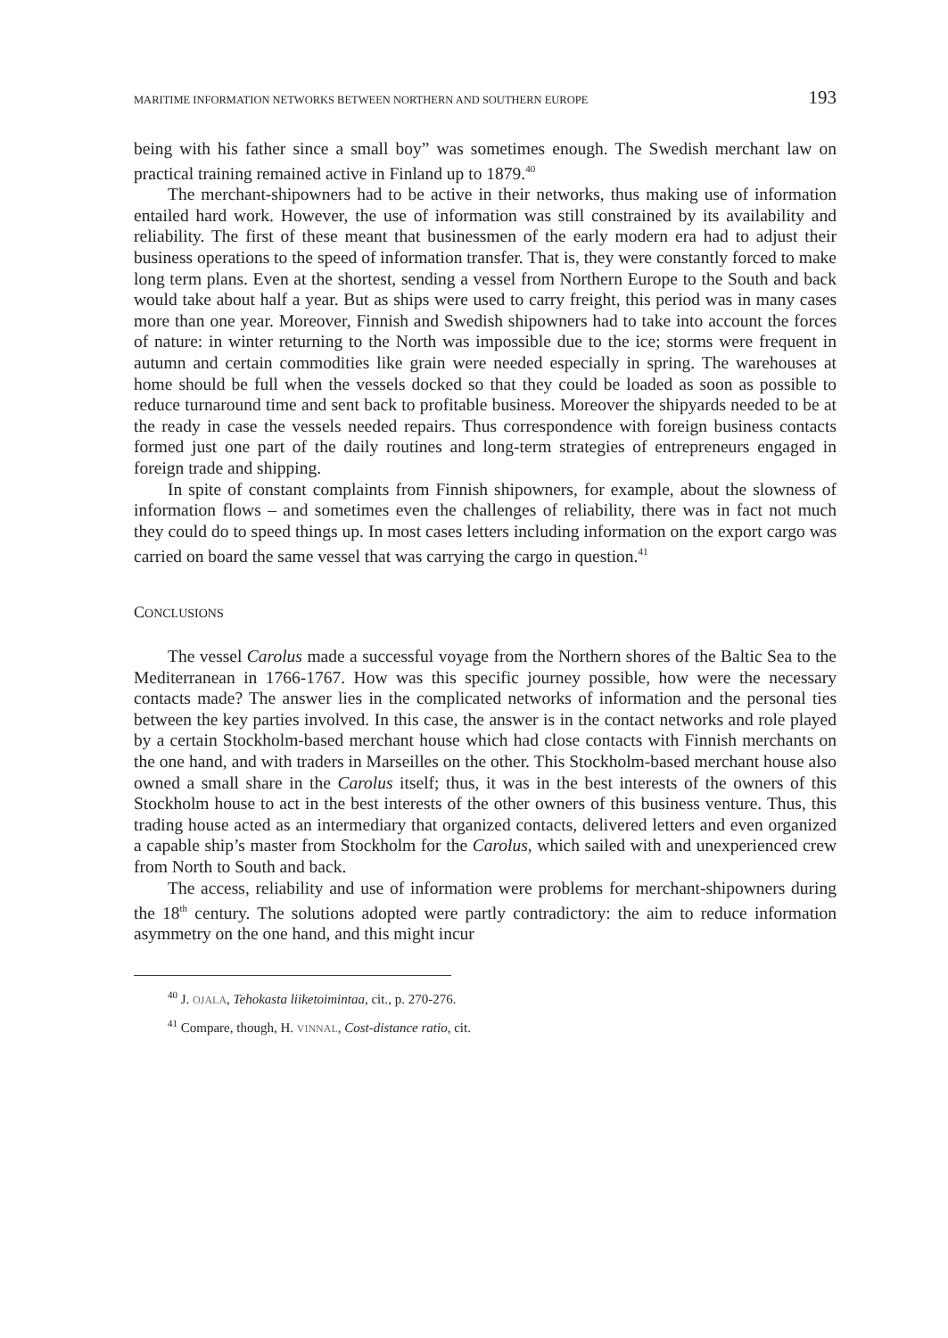MARITIME INFORMATION NETWORKS BETWEEN NORTHERN AND SOUTHERN EUROPE 193
being with his father since a small boy” was sometimes enough. The Swedish merchant law on practical training remained active in Finland up to 1879.<sup>40</sup>
The merchant-shipowners had to be active in their networks, thus making use of information entailed hard work. However, the use of information was still constrained by its availability and reliability. The first of these meant that businessmen of the early modern era had to adjust their business operations to the speed of information transfer. That is, they were constantly forced to make long term plans. Even at the shortest, sending a vessel from Northern Europe to the South and back would take about half a year. But as ships were used to carry freight, this period was in many cases more than one year. Moreover, Finnish and Swedish shipowners had to take into account the forces of nature: in winter returning to the North was impossible due to the ice; storms were frequent in autumn and certain commodities like grain were needed especially in spring. The warehouses at home should be full when the vessels docked so that they could be loaded as soon as possible to reduce turnaround time and sent back to profitable business. Moreover the shipyards needed to be at the ready in case the vessels needed repairs. Thus correspondence with foreign business contacts formed just one part of the daily routines and long-term strategies of entrepreneurs engaged in foreign trade and shipping.
In spite of constant complaints from Finnish shipowners, for example, about the slowness of information flows – and sometimes even the challenges of reliability, there was in fact not much they could do to speed things up. In most cases letters including information on the export cargo was carried on board the same vessel that was carrying the cargo in question.<sup>41</sup>
CONCLUSIONS
The vessel Carolus made a successful voyage from the Northern shores of the Baltic Sea to the Mediterranean in 1766-1767. How was this specific journey possible, how were the necessary contacts made? The answer lies in the complicated networks of information and the personal ties between the key parties involved. In this case, the answer is in the contact networks and role played by a certain Stockholm-based merchant house which had close contacts with Finnish merchants on the one hand, and with traders in Marseilles on the other. This Stockholm-based merchant house also owned a small share in the Carolus itself; thus, it was in the best interests of the owners of this Stockholm house to act in the best interests of the other owners of this business venture. Thus, this trading house acted as an intermediary that organized contacts, delivered letters and even organized a capable ship’s master from Stockholm for the Carolus, which sailed with and unexperienced crew from North to South and back.
The access, reliability and use of information were problems for merchant-shipowners during the 18<sup>th</sup> century. The solutions adopted were partly contradictory: the aim to reduce information asymmetry on the one hand, and this might incur
<sup>40</sup> J. OJALA, Tehokasta liiketoimintaa, cit., p. 270-276.
<sup>41</sup> Compare, though, H. VINNAL, Cost-distance ratio, cit.